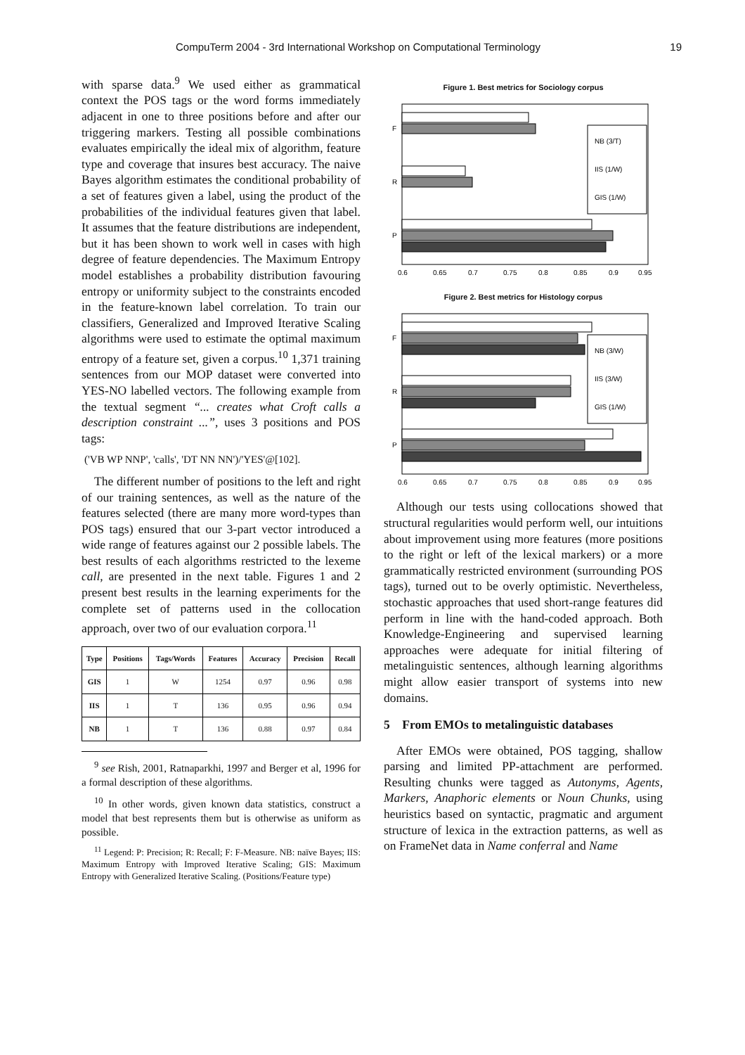CompuTerm 2004 - 3rd International Workshop on Computational Terminology 19
with sparse data.<sup>9</sup> We used either as grammatical context the POS tags or the word forms immediately adjacent in one to three positions before and after our triggering markers. Testing all possible combinations evaluates empirically the ideal mix of algorithm, feature type and coverage that insures best accuracy. The naive Bayes algorithm estimates the conditional probability of a set of features given a label, using the product of the probabilities of the individual features given that label. It assumes that the feature distributions are independent, but it has been shown to work well in cases with high degree of feature dependencies. The Maximum Entropy model establishes a probability distribution favouring entropy or uniformity subject to the constraints encoded in the feature-known label correlation. To train our classifiers, Generalized and Improved Iterative Scaling algorithms were used to estimate the optimal maximum entropy of a feature set, given a corpus.<sup>10</sup> 1,371 training sentences from our MOP dataset were converted into YES-NO labelled vectors. The following example from the textual segment “... creates what Croft calls a description constraint ...”, uses 3 positions and POS tags:
('VB WP NNP', 'calls', 'DT NN NN')/'YES'@[102].
The different number of positions to the left and right of our training sentences, as well as the nature of the features selected (there are many more word-types than POS tags) ensured that our 3-part vector introduced a wide range of features against our 2 possible labels. The best results of each algorithms restricted to the lexeme call, are presented in the next table. Figures 1 and 2 present best results in the learning experiments for the complete set of patterns used in the collocation approach, over two of our evaluation corpora.<sup>11</sup>
| Type | Positions | Tags/Words | Features | Accuracy | Precision | Recall |
| --- | --- | --- | --- | --- | --- | --- |
| GIS | 1 | W | 1254 | 0.97 | 0.96 | 0.98 |
| IIS | 1 | T | 136 | 0.95 | 0.96 | 0.94 |
| NB | 1 | T | 136 | 0.88 | 0.97 | 0.84 |
<sup>9</sup> see Rish, 2001, Ratnaparkhi, 1997 and Berger et al, 1996 for a formal description of these algorithms.
<sup>10</sup> In other words, given known data statistics, construct a model that best represents them but is otherwise as uniform as possible.
<sup>11</sup> Legend: P: Precision; R: Recall; F: F-Measure. NB: naïve Bayes; IIS: Maximum Entropy with Improved Iterative Scaling; GIS: Maximum Entropy with Generalized Iterative Scaling. (Positions/Feature type)
Figure 1. Best metrics for Sociology corpus
F
R
P
NB (3/T)
IIS (1/W)
GIS (1/W)
0.6
0.65
0.7
0.75
0.8
0.85
0.9
0.95
Figure 2. Best metrics for Histology corpus
F
R
P
NB (3/W)
IIS (3/W)
GIS (1/W)
0.6
0.65
0.7
0.75
0.8
0.85
0.9
0.95
Although our tests using collocations showed that structural regularities would perform well, our intuitions about improvement using more features (more positions to the right or left of the lexical markers) or a more grammatically restricted environment (surrounding POS tags), turned out to be overly optimistic. Nevertheless, stochastic approaches that used short-range features did perform in line with the hand-coded approach. Both Knowledge-Engineering and supervised learning approaches were adequate for initial filtering of metalinguistic sentences, although learning algorithms might allow easier transport of systems into new domains.
5 From EMOs to metalinguistic databases
After EMOs were obtained, POS tagging, shallow parsing and limited PP-attachment are performed. Resulting chunks were tagged as Autonyms, Agents, Markers, Anaphoric elements or Noun Chunks, using heuristics based on syntactic, pragmatic and argument structure of lexica in the extraction patterns, as well as on FrameNet data in Name conferral and Name